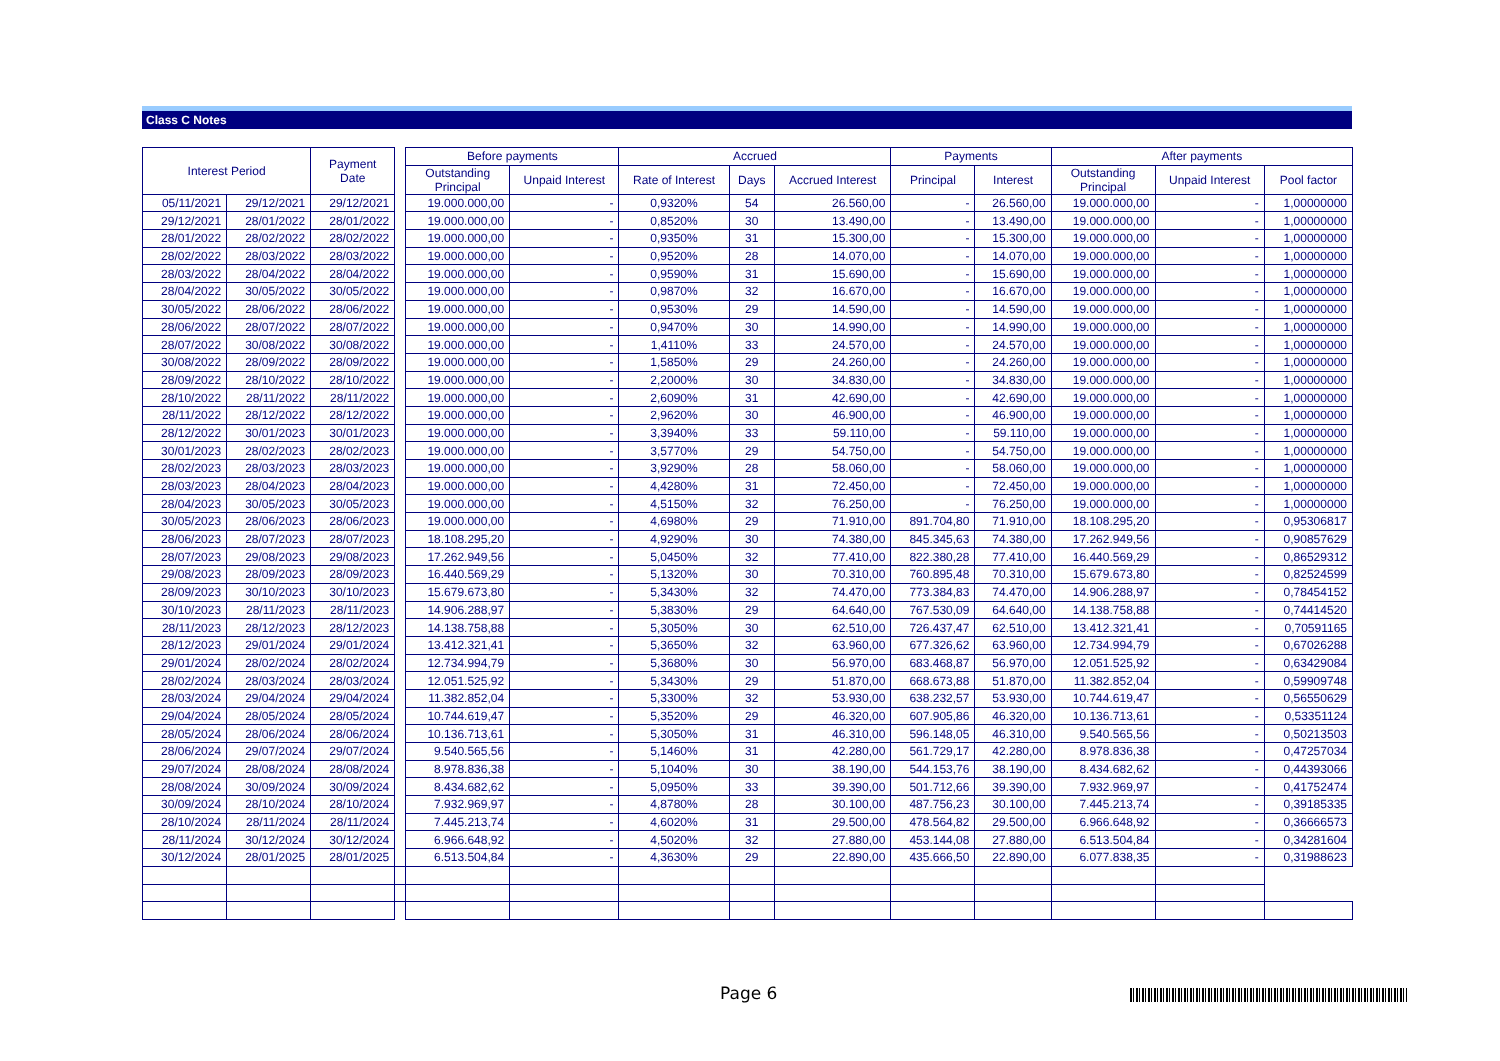Class C Notes
| Interest Period | | Payment Date | | Before payments | | Accrued | | | Payments | | After payments | | |
| | | | | Outstanding Principal | Unpaid Interest | Rate of Interest | Days | Accrued Interest | Principal | Interest | Outstanding Principal | Unpaid Interest | Pool factor |
| 05/11/2021 | 29/12/2021 | 29/12/2021 | | 19.000.000,00 | - | 0,9320% | 54 | 26.560,00 | - | 26.560,00 | 19.000.000,00 | - | 1,00000000 |
| 29/12/2021 | 28/01/2022 | 28/01/2022 | | 19.000.000,00 | - | 0,8520% | 30 | 13.490,00 | - | 13.490,00 | 19.000.000,00 | - | 1,00000000 |
| 28/01/2022 | 28/02/2022 | 28/02/2022 | | 19.000.000,00 | - | 0,9350% | 31 | 15.300,00 | - | 15.300,00 | 19.000.000,00 | - | 1,00000000 |
| 28/02/2022 | 28/03/2022 | 28/03/2022 | | 19.000.000,00 | - | 0,9520% | 28 | 14.070,00 | - | 14.070,00 | 19.000.000,00 | - | 1,00000000 |
| 28/03/2022 | 28/04/2022 | 28/04/2022 | | 19.000.000,00 | - | 0,9590% | 31 | 15.690,00 | - | 15.690,00 | 19.000.000,00 | - | 1,00000000 |
| 28/04/2022 | 30/05/2022 | 30/05/2022 | | 19.000.000,00 | - | 0,9870% | 32 | 16.670,00 | - | 16.670,00 | 19.000.000,00 | - | 1,00000000 |
| 30/05/2022 | 28/06/2022 | 28/06/2022 | | 19.000.000,00 | - | 0,9530% | 29 | 14.590,00 | - | 14.590,00 | 19.000.000,00 | - | 1,00000000 |
| 28/06/2022 | 28/07/2022 | 28/07/2022 | | 19.000.000,00 | - | 0,9470% | 30 | 14.990,00 | - | 14.990,00 | 19.000.000,00 | - | 1,00000000 |
| 28/07/2022 | 30/08/2022 | 30/08/2022 | | 19.000.000,00 | - | 1,4110% | 33 | 24.570,00 | - | 24.570,00 | 19.000.000,00 | - | 1,00000000 |
| 30/08/2022 | 28/09/2022 | 28/09/2022 | | 19.000.000,00 | - | 1,5850% | 29 | 24.260,00 | - | 24.260,00 | 19.000.000,00 | - | 1,00000000 |
| 28/09/2022 | 28/10/2022 | 28/10/2022 | | 19.000.000,00 | - | 2,2000% | 30 | 34.830,00 | - | 34.830,00 | 19.000.000,00 | - | 1,00000000 |
| 28/10/2022 | 28/11/2022 | 28/11/2022 | | 19.000.000,00 | - | 2,6090% | 31 | 42.690,00 | - | 42.690,00 | 19.000.000,00 | - | 1,00000000 |
| 28/11/2022 | 28/12/2022 | 28/12/2022 | | 19.000.000,00 | - | 2,9620% | 30 | 46.900,00 | - | 46.900,00 | 19.000.000,00 | - | 1,00000000 |
| 28/12/2022 | 30/01/2023 | 30/01/2023 | | 19.000.000,00 | - | 3,3940% | 33 | 59.110,00 | - | 59.110,00 | 19.000.000,00 | - | 1,00000000 |
| 30/01/2023 | 28/02/2023 | 28/02/2023 | | 19.000.000,00 | - | 3,5770% | 29 | 54.750,00 | - | 54.750,00 | 19.000.000,00 | - | 1,00000000 |
| 28/02/2023 | 28/03/2023 | 28/03/2023 | | 19.000.000,00 | - | 3,9290% | 28 | 58.060,00 | - | 58.060,00 | 19.000.000,00 | - | 1,00000000 |
| 28/03/2023 | 28/04/2023 | 28/04/2023 | | 19.000.000,00 | - | 4,4280% | 31 | 72.450,00 | - | 72.450,00 | 19.000.000,00 | - | 1,00000000 |
| 28/04/2023 | 30/05/2023 | 30/05/2023 | | 19.000.000,00 | - | 4,5150% | 32 | 76.250,00 | - | 76.250,00 | 19.000.000,00 | - | 1,00000000 |
| 30/05/2023 | 28/06/2023 | 28/06/2023 | | 19.000.000,00 | - | 4,6980% | 29 | 71.910,00 | 891.704,80 | 71.910,00 | 18.108.295,20 | - | 0,95306817 |
| 28/06/2023 | 28/07/2023 | 28/07/2023 | | 18.108.295,20 | - | 4,9290% | 30 | 74.380,00 | 845.345,63 | 74.380,00 | 17.262.949,56 | - | 0,90857629 |
| 28/07/2023 | 29/08/2023 | 29/08/2023 | | 17.262.949,56 | - | 5,0450% | 32 | 77.410,00 | 822.380,28 | 77.410,00 | 16.440.569,29 | - | 0,86529312 |
| 29/08/2023 | 28/09/2023 | 28/09/2023 | | 16.440.569,29 | - | 5,1320% | 30 | 70.310,00 | 760.895,48 | 70.310,00 | 15.679.673,80 | - | 0,82524599 |
| 28/09/2023 | 30/10/2023 | 30/10/2023 | | 15.679.673,80 | - | 5,3430% | 32 | 74.470,00 | 773.384,83 | 74.470,00 | 14.906.288,97 | - | 0,78454152 |
| 30/10/2023 | 28/11/2023 | 28/11/2023 | | 14.906.288,97 | - | 5,3830% | 29 | 64.640,00 | 767.530,09 | 64.640,00 | 14.138.758,88 | - | 0,74414520 |
| 28/11/2023 | 28/12/2023 | 28/12/2023 | | 14.138.758,88 | - | 5,3050% | 30 | 62.510,00 | 726.437,47 | 62.510,00 | 13.412.321,41 | - | 0,70591165 |
| 28/12/2023 | 29/01/2024 | 29/01/2024 | | 13.412.321,41 | - | 5,3650% | 32 | 63.960,00 | 677.326,62 | 63.960,00 | 12.734.994,79 | - | 0,67026288 |
| 29/01/2024 | 28/02/2024 | 28/02/2024 | | 12.734.994,79 | - | 5,3680% | 30 | 56.970,00 | 683.468,87 | 56.970,00 | 12.051.525,92 | - | 0,63429084 |
| 28/02/2024 | 28/03/2024 | 28/03/2024 | | 12.051.525,92 | - | 5,3430% | 29 | 51.870,00 | 668.673,88 | 51.870,00 | 11.382.852,04 | - | 0,59909748 |
| 28/03/2024 | 29/04/2024 | 29/04/2024 | | 11.382.852,04 | - | 5,3300% | 32 | 53.930,00 | 638.232,57 | 53.930,00 | 10.744.619,47 | - | 0,56550629 |
| 29/04/2024 | 28/05/2024 | 28/05/2024 | | 10.744.619,47 | - | 5,3520% | 29 | 46.320,00 | 607.905,86 | 46.320,00 | 10.136.713,61 | - | 0,53351124 |
| 28/05/2024 | 28/06/2024 | 28/06/2024 | | 10.136.713,61 | - | 5,3050% | 31 | 46.310,00 | 596.148,05 | 46.310,00 | 9.540.565,56 | - | 0,50213503 |
| 28/06/2024 | 29/07/2024 | 29/07/2024 | | 9.540.565,56 | - | 5,1460% | 31 | 42.280,00 | 561.729,17 | 42.280,00 | 8.978.836,38 | - | 0,47257034 |
| 29/07/2024 | 28/08/2024 | 28/08/2024 | | 8.978.836,38 | - | 5,1040% | 30 | 38.190,00 | 544.153,76 | 38.190,00 | 8.434.682,62 | - | 0,44393066 |
| 28/08/2024 | 30/09/2024 | 30/09/2024 | | 8.434.682,62 | - | 5,0950% | 33 | 39.390,00 | 501.712,66 | 39.390,00 | 7.932.969,97 | - | 0,41752474 |
| 30/09/2024 | 28/10/2024 | 28/10/2024 | | 7.932.969,97 | - | 4,8780% | 28 | 30.100,00 | 487.756,23 | 30.100,00 | 7.445.213,74 | - | 0,39185335 |
| 28/10/2024 | 28/11/2024 | 28/11/2024 | | 7.445.213,74 | - | 4,6020% | 31 | 29.500,00 | 478.564,82 | 29.500,00 | 6.966.648,92 | - | 0,36666573 |
| 28/11/2024 | 30/12/2024 | 30/12/2024 | | 6.966.648,92 | - | 4,5020% | 32 | 27.880,00 | 453.144,08 | 27.880,00 | 6.513.504,84 | - | 0,34281604 |
| 30/12/2024 | 28/01/2025 | 28/01/2025 | | 6.513.504,84 | - | 4,3630% | 29 | 22.890,00 | 435.666,50 | 22.890,00 | 6.077.838,35 | - | 0,31988623 |
Page 6